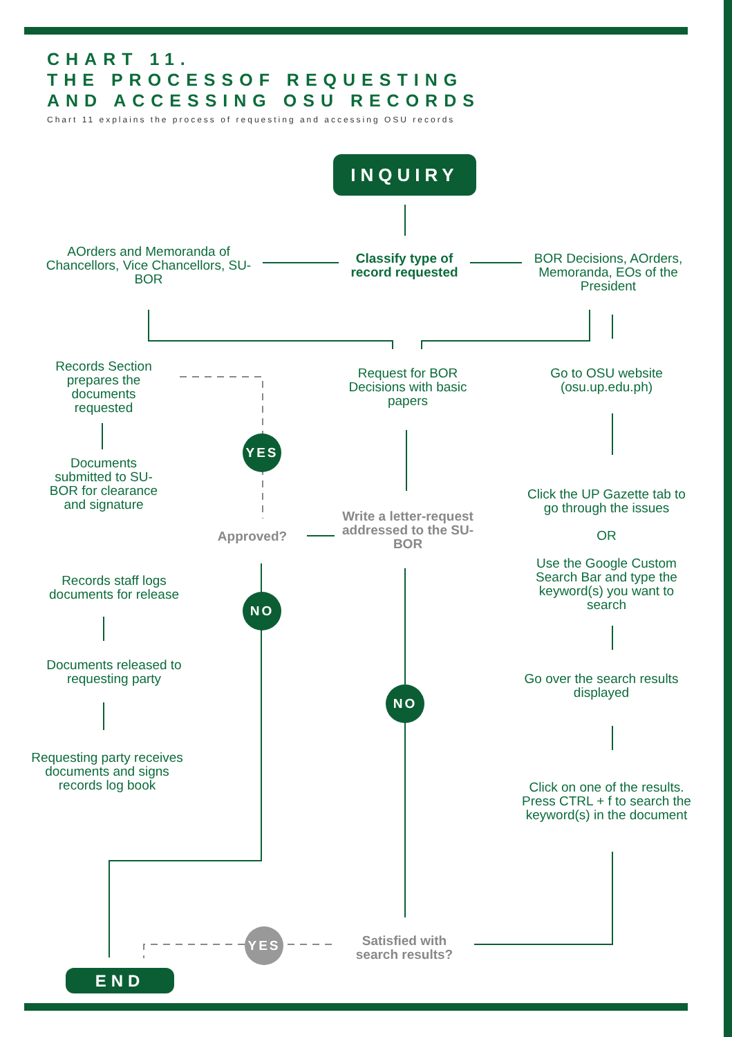CHART 11.
THE PROCESSOF REQUESTING
AND ACCESSING OSU RECORDS
Chart 11 explains the process of requesting and accessing OSU records
INQUIRY
AOrders and Memoranda of Chancellors, Vice Chancellors, SU-BOR
Classify type of record requested
BOR Decisions, AOrders, Memoranda, EOs of the President
Records Section prepares the documents requested
Request for BOR Decisions with basic papers
Go to OSU website (osu.up.edu.ph)
YES
Documents submitted to SU-BOR for clearance and signature
Click the UP Gazette tab to go through the issues
OR
Use the Google Custom Search Bar and type the keyword(s) you want to search
Write a letter-request addressed to the SU-BOR
Approved?
Records staff logs documents for release
NO
Documents released to requesting party
Go over the search results displayed
NO
Requesting party receives documents and signs records log book
Click on one of the results. Press CTRL + f to search the keyword(s) in the document
YES
Satisfied with search results?
END